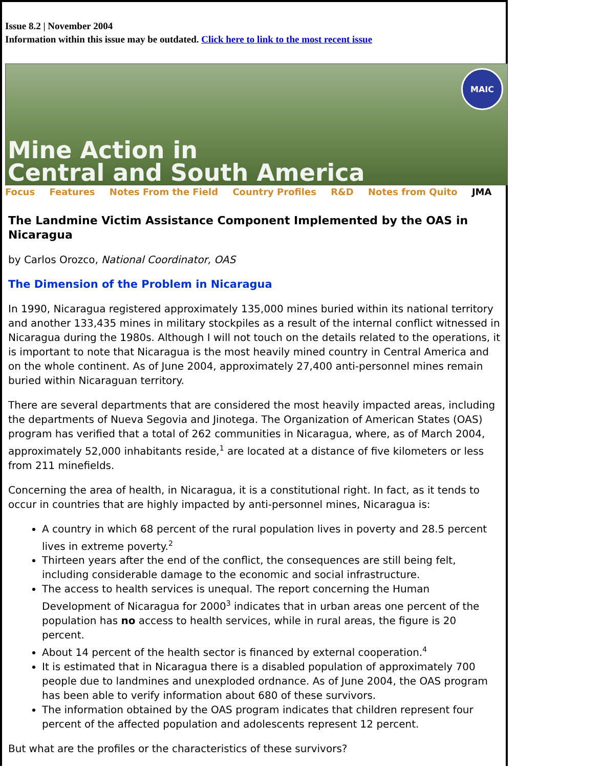Issue 8.2 | November 2004
Information within this issue may be outdated. Click here to link to the most recent issue
MAIC
Mine Action in
Central and South America
Focus Features Notes From the Field Country Profiles R&D Notes from Quito JMA
The Landmine Victim Assistance Component Implemented by the OAS in Nicaragua
by Carlos Orozco, National Coordinator, OAS
The Dimension of the Problem in Nicaragua
In 1990, Nicaragua registered approximately 135,000 mines buried within its national territory and another 133,435 mines in military stockpiles as a result of the internal conflict witnessed in Nicaragua during the 1980s. Although I will not touch on the details related to the operations, it is important to note that Nicaragua is the most heavily mined country in Central America and on the whole continent. As of June 2004, approximately 27,400 anti-personnel mines remain buried within Nicaraguan territory.
There are several departments that are considered the most heavily impacted areas, including the departments of Nueva Segovia and Jinotega. The Organization of American States (OAS) program has verified that a total of 262 communities in Nicaragua, where, as of March 2004, approximately 52,000 inhabitants reside,<sup>1</sup> are located at a distance of five kilometers or less from 211 minefields.
Concerning the area of health, in Nicaragua, it is a constitutional right. In fact, as it tends to occur in countries that are highly impacted by anti-personnel mines, Nicaragua is:
A country in which 68 percent of the rural population lives in poverty and 28.5 percent lives in extreme poverty.<sup>2</sup>
Thirteen years after the end of the conflict, the consequences are still being felt, including considerable damage to the economic and social infrastructure.
The access to health services is unequal. The report concerning the Human Development of Nicaragua for 2000<sup>3</sup> indicates that in urban areas one percent of the population has no access to health services, while in rural areas, the figure is 20 percent.
About 14 percent of the health sector is financed by external cooperation.<sup>4</sup>
It is estimated that in Nicaragua there is a disabled population of approximately 700 people due to landmines and unexploded ordnance. As of June 2004, the OAS program has been able to verify information about 680 of these survivors.
The information obtained by the OAS program indicates that children represent four percent of the affected population and adolescents represent 12 percent.
But what are the profiles or the characteristics of these survivors?